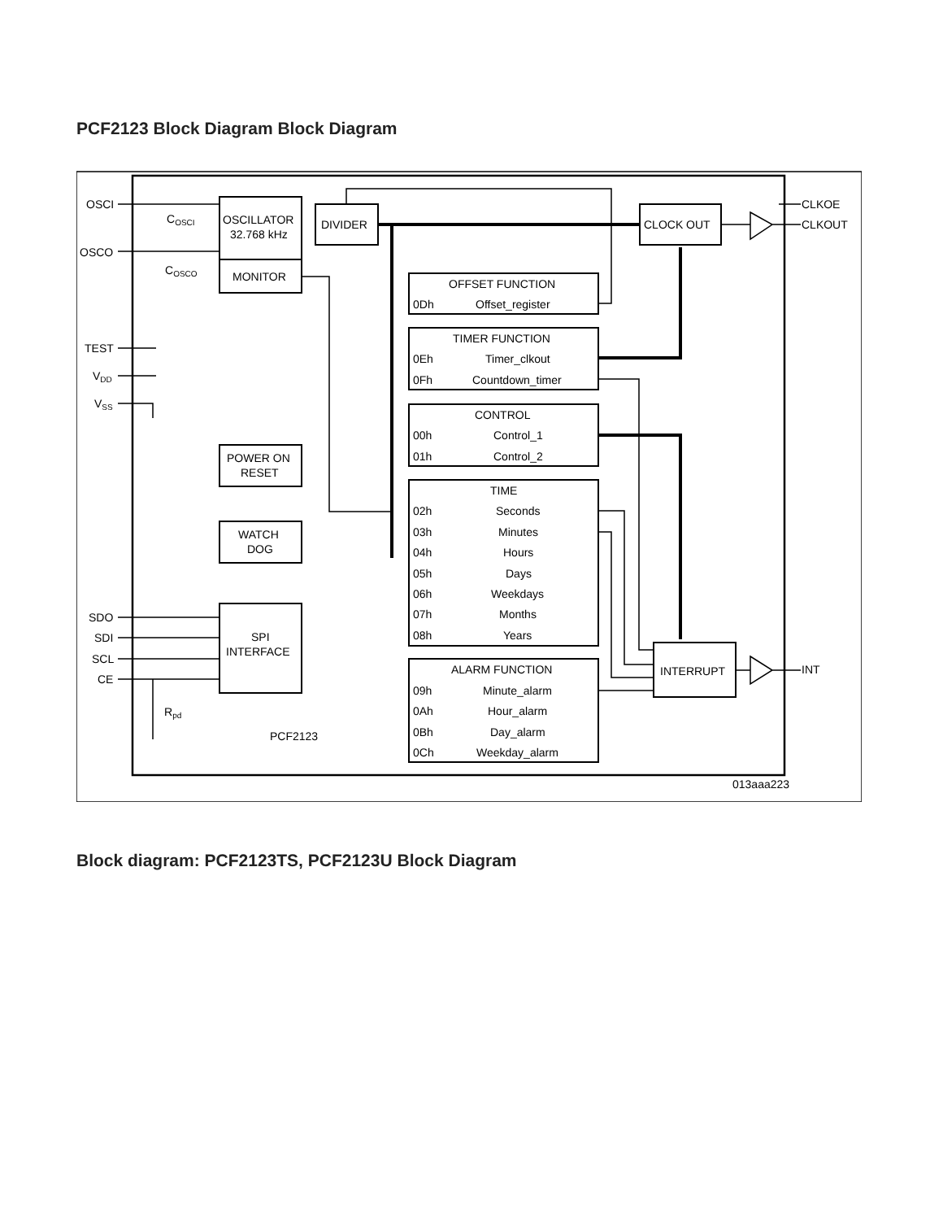PCF2123 Block Diagram Block Diagram
OSCI
OSCO
TEST
VDD
VSS
SDO
SDI
SCL
CE
COSCI
COSCO
Rpd
OSCILLATOR
32.768 kHz
MONITOR
DIVIDER
CLOCK OUT
CLKOE
CLKOUT
POWER ON
RESET
WATCH
DOG
SPI
INTERFACE
INTERRUPT
INT
PCF2123
013aaa223
OFFSET FUNCTION
0Dh
Offset_register
TIMER FUNCTION
0Eh
Timer_clkout
0Fh
Countdown_timer
CONTROL
00h
Control_1
01h
Control_2
TIME
02h
Seconds
03h
Minutes
04h
Hours
05h
Days
06h
Weekdays
07h
Months
08h
Years
ALARM FUNCTION
09h
Minute_alarm
0Ah
Hour_alarm
0Bh
Day_alarm
0Ch
Weekday_alarm
Block diagram: PCF2123TS, PCF2123U Block Diagram